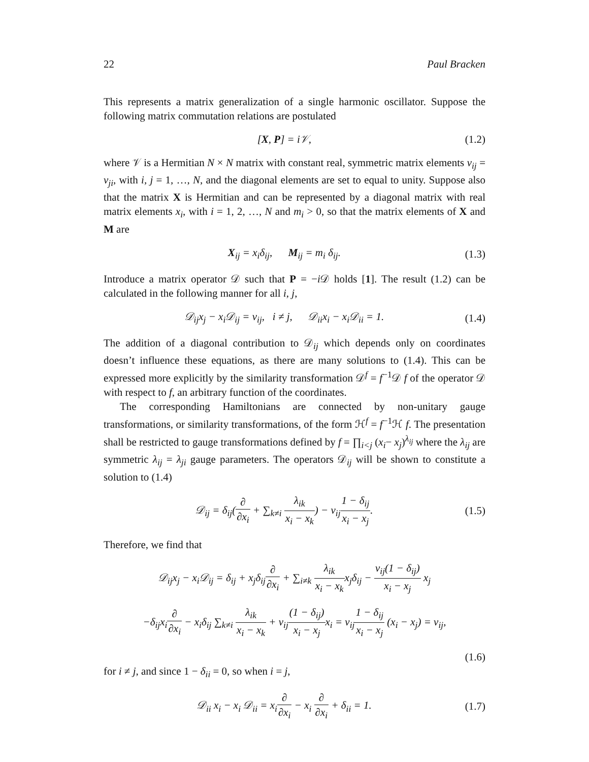22 Paul Bracken
This represents a matrix generalization of a single harmonic oscillator. Suppose the following matrix commutation relations are postulated
[X, P] = i𝒱, (1.2)
where 𝒱 is a Hermitian N × N matrix with constant real, symmetric matrix elements ν<sub>ij</sub> = ν<sub>ji</sub>, with i, j = 1, …, N, and the diagonal elements are set to equal to unity. Suppose also that the matrix X is Hermitian and can be represented by a diagonal matrix with real matrix elements x<sub>i</sub>, with i = 1, 2, …, N and m<sub>i</sub> > 0, so that the matrix elements of X and M are
X<sub>ij</sub> = x<sub>i</sub>δ<sub>ij</sub>, M<sub>ij</sub> = m<sub>i</sub> δ<sub>ij</sub>. (1.3)
Introduce a matrix operator 𝒟 such that P = −i 𝒟 holds [1]. The result (1.2) can be calculated in the following manner for all i, j,
𝒟<sub>ij</sub>x<sub>j</sub> − x<sub>i</sub>𝒟<sub>ij</sub> = ν<sub>ij</sub>, i ≠ j, 𝒟<sub>ii</sub>x<sub>i</sub> − x<sub>i</sub>𝒟<sub>ii</sub> = 1. (1.4)
The addition of a diagonal contribution to 𝒟<sub>ij</sub> which depends only on coordinates doesn’t influence these equations, as there are many solutions to (1.4). This can be expressed more explicitly by the similarity transformation 𝒟<sup>f</sup> = f<sup>−1</sup>𝒟 f of the operator 𝒟 with respect to f, an arbitrary function of the coordinates.
The corresponding Hamiltonians are connected by non-unitary gauge transformations, or similarity transformations, of the form ℋ<sup>f</sup> = f<sup>−1</sup>ℋ f. The presentation shall be restricted to gauge transformations defined by f = ∏<sub>i<j</sub> (x<sub>i</sub>− x<sub>j</sub>)<sup>λ<sub>ij</sub></sup> where the λ<sub>ij</sub> are symmetric λ<sub>ij</sub> = λ<sub>ji</sub> gauge parameters. The operators 𝒟<sub>ij</sub> will be shown to constitute a solution to (1.4)
𝒟<sub>ij</sub> = δ<sub>ij</sub>(∂ ∂x<sub>i</sub> + ∑<sub>k≠i</sub> λ<sub>ik</sub> x<sub>i</sub> − x<sub>k</sub>) − ν<sub>ij</sub>1 − δ<sub>ij</sub> x<sub>i</sub> − x<sub>j</sub>. (1.5)
Therefore, we find that
𝒟<sub>ij</sub>x<sub>j</sub> − x<sub>i</sub>𝒟<sub>ij</sub> = δ<sub>ij</sub> + x<sub>j</sub>δ<sub>ij</sub>∂ ∂x<sub>i</sub> + ∑<sub>i≠k</sub> λ<sub>ik</sub> x<sub>i</sub> − x<sub>k</sub>x<sub>j</sub>δ<sub>ij</sub> − ν<sub>ij</sub>(1 − δ<sub>ij</sub>) x<sub>i</sub> − x<sub>j</sub> x<sub>j</sub>
−δ<sub>ij</sub>x<sub>i</sub>∂ ∂x<sub>i</sub> − x<sub>i</sub>δ<sub>ij</sub> ∑<sub>k≠i</sub> λ<sub>ik</sub> x<sub>i</sub> − x<sub>k</sub> + ν<sub>ij</sub>(1 − δ<sub>ij</sub>) x<sub>i</sub> − x<sub>j</sub>x<sub>i</sub> = ν<sub>ij</sub>1 − δ<sub>ij</sub> x<sub>i</sub> − x<sub>j</sub> (x<sub>i</sub> − x<sub>j</sub>) = ν<sub>ij</sub>,
(1.6)
for i ≠ j, and since 1 − δ<sub>ii</sub> = 0, so when i = j,
𝒟<sub>ii</sub> x<sub>i</sub> − x<sub>i</sub> 𝒟<sub>ii</sub> = x<sub>i</sub>∂ ∂x<sub>i</sub> − x<sub>i</sub> ∂ ∂x<sub>i</sub> + δ<sub>ii</sub> = 1. (1.7)